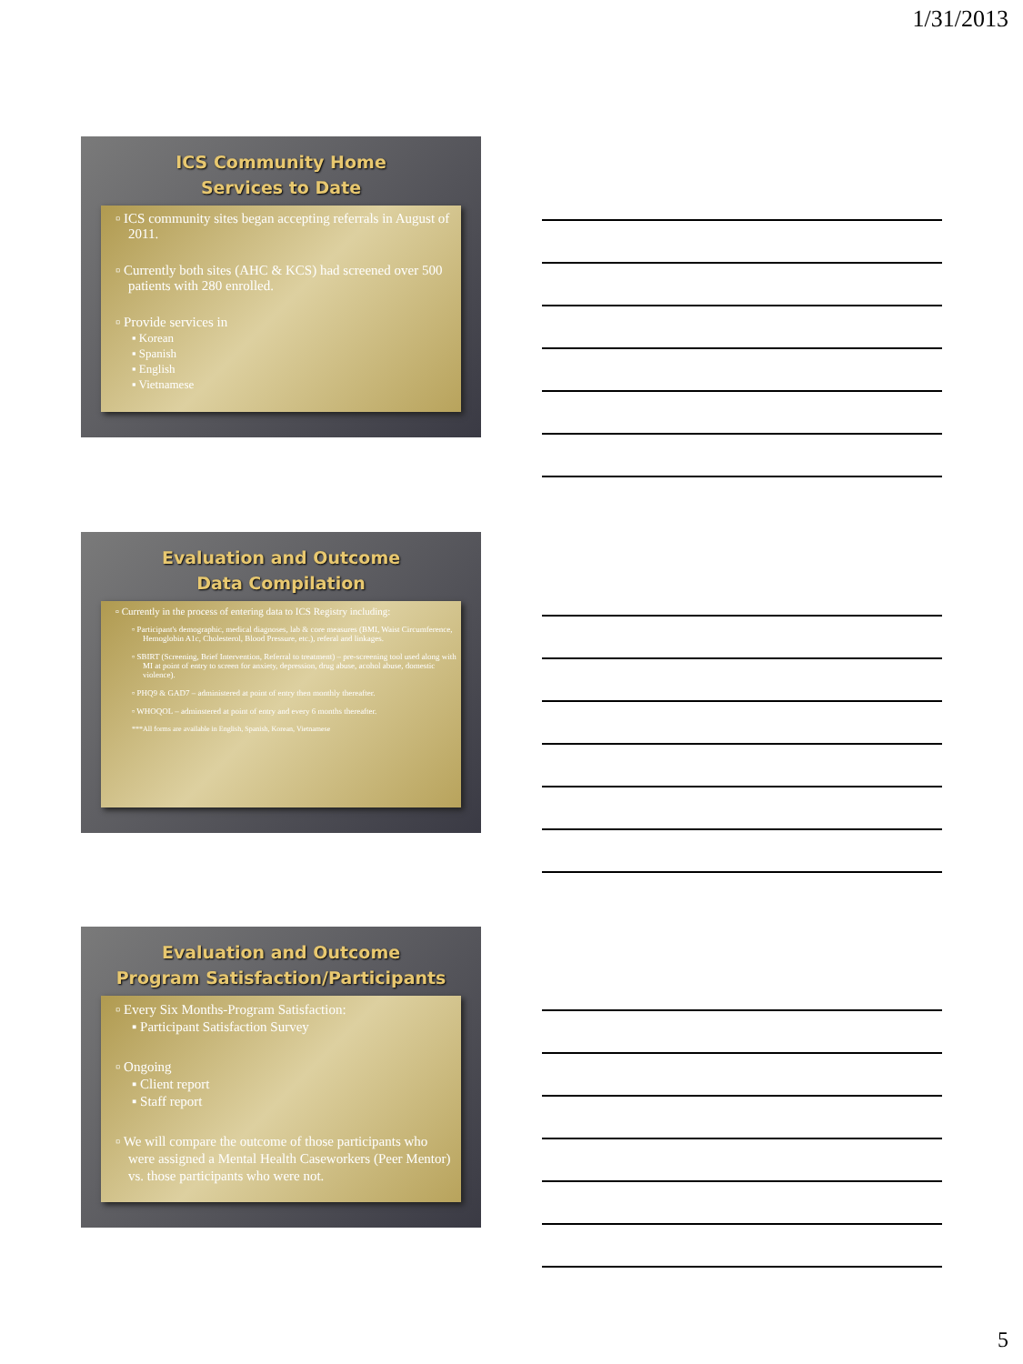1/31/2013
ICS Community Home
Services to Date
▫ ICS community sites began accepting referrals in August of 2011.
▫ Currently both sites (AHC & KCS) had screened over 500 patients with 280 enrolled.
▫ Provide services in
▪ Korean
▪ Spanish
▪ English
▪ Vietnamese
Evaluation and Outcome
Data Compilation
▫ Currently in the process of entering data to ICS Registry including:
▫ Participant's demographic, medical diagnoses, lab & core measures (BMI, Waist Circumference, Hemoglobin A1c, Cholesterol, Blood Pressure, etc.), referal and linkages.
▫ SBIRT (Screening, Brief Intervention, Referral to treatment) – pre-screening tool used along with MI at point of entry to screen for anxiety, depression, drug abuse, acohol abuse, domestic violence).
▫ PHQ9 & GAD7 – administered at point of entry then monthly thereafter.
▫ WHOQOL – adminstered at point of entry and every 6 months thereafter.
***All forms are available in English, Spanish, Korean, Vietnamese
Evaluation and Outcome
Program Satisfaction/Participants
▫ Every Six Months-Program Satisfaction:
▪ Participant Satisfaction Survey
▫ Ongoing
▪ Client report
▪ Staff report
▫ We will compare the outcome of those participants who were assigned a Mental Health Caseworkers (Peer Mentor) vs. those participants who were not.
5